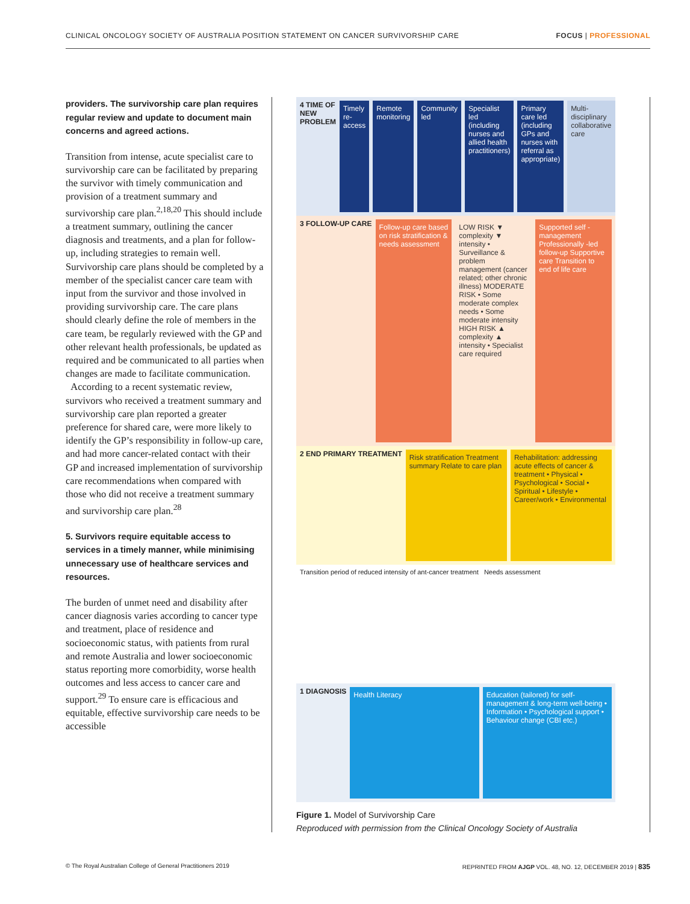CLINICAL ONCOLOGY SOCIETY OF AUSTRALIA POSITION STATEMENT ON CANCER SURVIVORSHIP CARE FOCUS | PROFESSIONAL
providers. The survivorship care plan requires regular review and update to document main concerns and agreed actions.
Transition from intense, acute specialist care to survivorship care can be facilitated by preparing the survivor with timely communication and provision of a treatment summary and survivorship care plan.<sup>2,18,20</sup> This should include a treatment summary, outlining the cancer diagnosis and treatments, and a plan for follow-up, including strategies to remain well. Survivorship care plans should be completed by a member of the specialist cancer care team with input from the survivor and those involved in providing survivorship care. The care plans should clearly define the role of members in the care team, be regularly reviewed with the GP and other relevant health professionals, be updated as required and be communicated to all parties when changes are made to facilitate communication.
According to a recent systematic review, survivors who received a treatment summary and survivorship care plan reported a greater preference for shared care, were more likely to identify the GP’s responsibility in follow-up care, and had more cancer-related contact with their GP and increased implementation of survivorship care recommendations when compared with those who did not receive a treatment summary and survivorship care plan.<sup>28</sup>
5. Survivors require equitable access to services in a timely manner, while minimising unnecessary use of healthcare services and resources.
The burden of unmet need and disability after cancer diagnosis varies according to cancer type and treatment, place of residence and socioeconomic status, with patients from rural and remote Australia and lower socioeconomic status reporting more comorbidity, worse health outcomes and less access to cancer care and support.<sup>29</sup> To ensure care is efficacious and equitable, effective survivorship care needs to be accessible
4 TIME OF NEW PROBLEM
Timely re-access Remote monitoring Community led Specialist led (including nurses and allied health practitioners)
Primary care led (including GPs and nurses with referral as appropriate)
Multi-disciplinary collaborative care
3 FOLLOW-UP CARE
Follow-up care based on risk stratification & needs assessment
LOW RISK ▼ complexity ▼ intensity • Surveillance & problem management (cancer related; other chronic illness) MODERATE RISK • Some moderate complex needs • Some moderate intensity HIGH RISK ▲ complexity ▲ intensity • Specialist care required
Supported self -management Professionally -led follow-up Supportive care Transition to end of life care
2 END PRIMARY TREATMENT
Risk stratification Treatment summary Relate to care plan
Rehabilitation: addressing acute effects of cancer & treatment • Physical • Psychological • Social • Spiritual • Lifestyle • Career/work • Environmental
Transition period of reduced intensity of ant-cancer treatment Needs assessment
1 DIAGNOSIS
Health Literacy Education (tailored) for self-management & long-term well-being • Information • Psychological support • Behaviour change (CBI etc.)
Figure 1. Model of Survivorship Care
Reproduced with permission from the Clinical Oncology Society of Australia
© The Royal Australian College of General Practitioners 2019 REPRINTED FROM AJGP VOL. 48, NO. 12, DECEMBER 2019 | 835